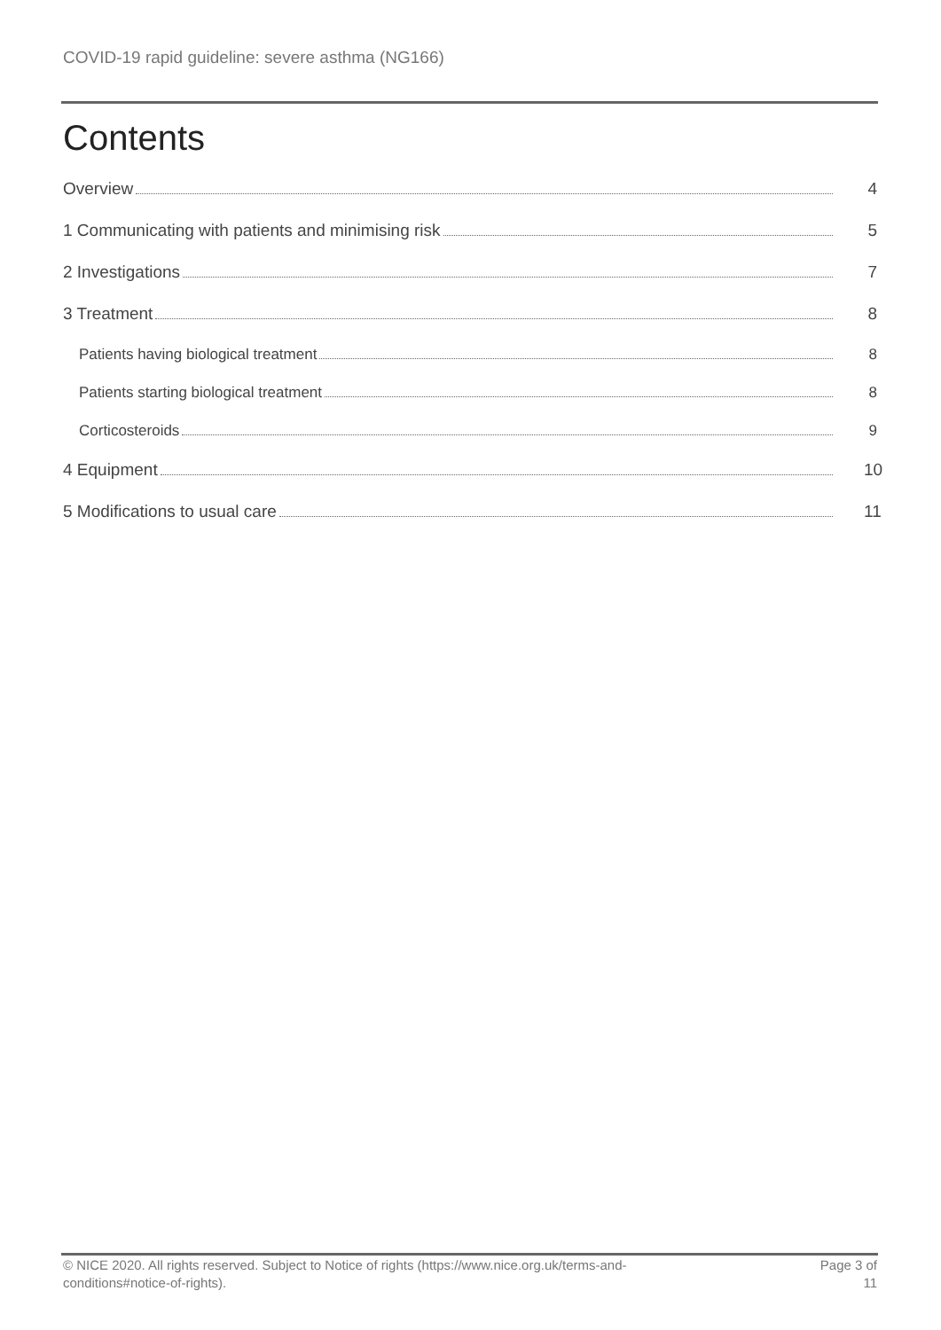COVID-19 rapid guideline: severe asthma (NG166)
Contents
Overview 4
1 Communicating with patients and minimising risk 5
2 Investigations 7
3 Treatment 8
Patients having biological treatment 8
Patients starting biological treatment 8
Corticosteroids 9
4 Equipment 10
5 Modifications to usual care 11
© NICE 2020. All rights reserved. Subject to Notice of rights (https://www.nice.org.uk/terms-and-
conditions#notice-of-rights).
Page 3 of
11